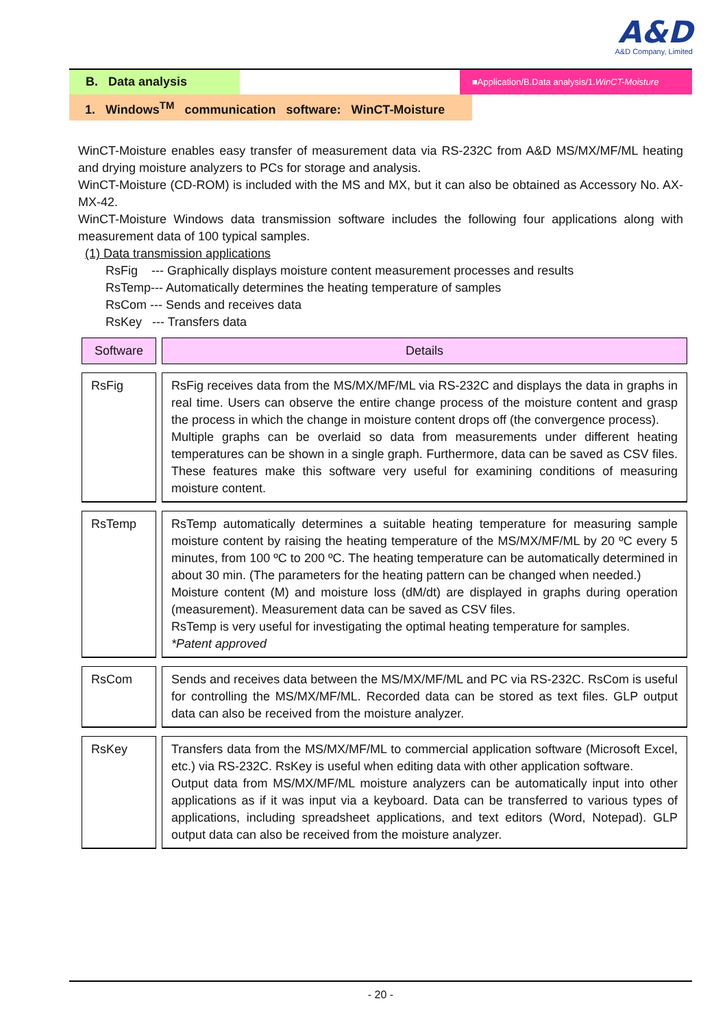A&D
A&D Company, Limited
B. Data analysis
■Application/B.Data analysis/1.WinCT-Moisture
1. Windows<sup>TM</sup> communication software: WinCT-Moisture
WinCT-Moisture enables easy transfer of measurement data via RS-232C from A&D MS/MX/MF/ML heating and drying moisture analyzers to PCs for storage and analysis.
WinCT-Moisture (CD-ROM) is included with the MS and MX, but it can also be obtained as Accessory No. AX-MX-42.
WinCT-Moisture Windows data transmission software includes the following four applications along with measurement data of 100 typical samples.
(1) Data transmission applications
RsFig --- Graphically displays moisture content measurement processes and results
RsTemp--- Automatically determines the heating temperature of samples
RsCom --- Sends and receives data
RsKey --- Transfers data
| Software | Details |
| --- | --- |
| RsFig | RsFig receives data from the MS/MX/MF/ML via RS-232C and displays the data in graphs in real time. Users can observe the entire change process of the moisture content and grasp the process in which the change in moisture content drops off (the convergence process). Multiple graphs can be overlaid so data from measurements under different heating temperatures can be shown in a single graph. Furthermore, data can be saved as CSV files. These features make this software very useful for examining conditions of measuring moisture content. |
| RsTemp | RsTemp automatically determines a suitable heating temperature for measuring sample moisture content by raising the heating temperature of the MS/MX/MF/ML by 20 ºC every 5 minutes, from 100 ºC to 200 ºC. The heating temperature can be automatically determined in about 30 min. (The parameters for the heating pattern can be changed when needed.) Moisture content (M) and moisture loss (dM/dt) are displayed in graphs during operation (measurement). Measurement data can be saved as CSV files. RsTemp is very useful for investigating the optimal heating temperature for samples. *Patent approved |
| RsCom | Sends and receives data between the MS/MX/MF/ML and PC via RS-232C. RsCom is useful for controlling the MS/MX/MF/ML. Recorded data can be stored as text files. GLP output data can also be received from the moisture analyzer. |
| RsKey | Transfers data from the MS/MX/MF/ML to commercial application software (Microsoft Excel, etc.) via RS-232C. RsKey is useful when editing data with other application software. Output data from MS/MX/MF/ML moisture analyzers can be automatically input into other applications as if it was input via a keyboard. Data can be transferred to various types of applications, including spreadsheet applications, and text editors (Word, Notepad). GLP output data can also be received from the moisture analyzer. |
- 20 -